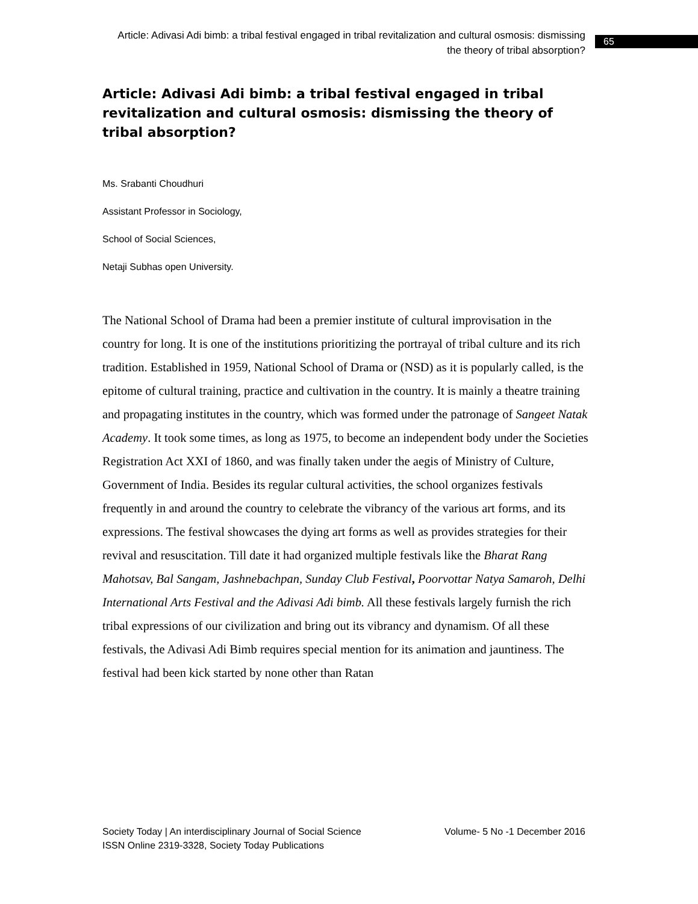Article: Adivasi Adi bimb: a tribal festival engaged in tribal revitalization and cultural osmosis: dismissing the theory of tribal absorption?
65
Article: Adivasi Adi bimb: a tribal festival engaged in tribal revitalization and cultural osmosis: dismissing the theory of tribal absorption?
Ms. Srabanti Choudhuri
Assistant Professor in Sociology,
School of Social Sciences,
Netaji Subhas open University.
The National School of Drama had been a premier institute of cultural improvisation in the country for long. It is one of the institutions prioritizing the portrayal of tribal culture and its rich tradition. Established in 1959, National School of Drama or (NSD) as it is popularly called, is the epitome of cultural training, practice and cultivation in the country. It is mainly a theatre training and propagating institutes in the country, which was formed under the patronage of Sangeet Natak Academy. It took some times, as long as 1975, to become an independent body under the Societies Registration Act XXI of 1860, and was finally taken under the aegis of Ministry of Culture, Government of India. Besides its regular cultural activities, the school organizes festivals frequently in and around the country to celebrate the vibrancy of the various art forms, and its expressions. The festival showcases the dying art forms as well as provides strategies for their revival and resuscitation. Till date it had organized multiple festivals like the Bharat Rang Mahotsav, Bal Sangam, Jashnebachpan, Sunday Club Festival, Poorvottar Natya Samaroh, Delhi International Arts Festival and the Adivasi Adi bimb. All these festivals largely furnish the rich tribal expressions of our civilization and bring out its vibrancy and dynamism. Of all these festivals, the Adivasi Adi Bimb requires special mention for its animation and jauntiness. The festival had been kick started by none other than Ratan
Society Today | An interdisciplinary Journal of Social Science Volume- 5 No -1 December 2016
ISSN Online 2319-3328, Society Today Publications